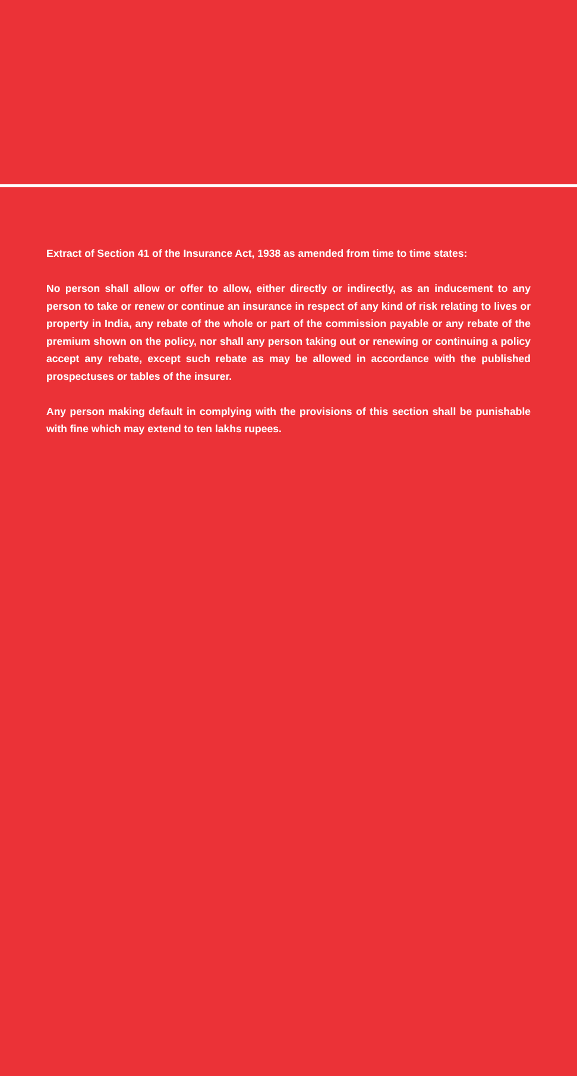Extract of Section 41 of the Insurance Act, 1938 as amended from time to time states:
No person shall allow or offer to allow, either directly or indirectly, as an inducement to any person to take or renew or continue an insurance in respect of any kind of risk relating to lives or property in India, any rebate of the whole or part of the commission payable or any rebate of the premium shown on the policy, nor shall any person taking out or renewing or continuing a policy accept any rebate, except such rebate as may be allowed in accordance with the published prospectuses or tables of the insurer.
Any person making default in complying with the provisions of this section shall be punishable with fine which may extend to ten lakhs rupees.